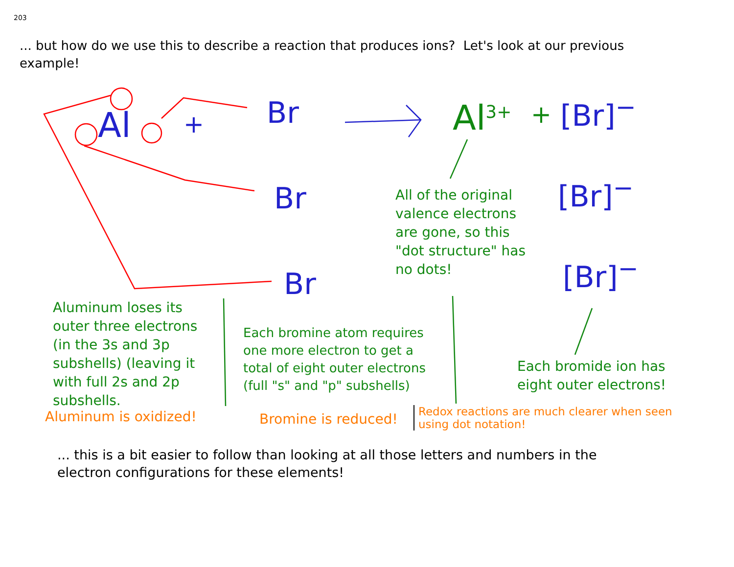203
... but how do we use this to describe a reaction that produces ions? Let's look at our previous example!
Al + Br
Br
Br
Al<sup>3+</sup> + [Br]<sup>−</sup>
[Br]<sup>−</sup>
[Br]<sup>−</sup>
All of the original valence electrons are gone, so this "dot structure" has no dots!
Aluminum loses its outer three electrons (in the 3s and 3p subshells) (leaving it with full 2s and 2p subshells.
Each bromine atom requires one more electron to get a total of eight outer electrons (full "s" and "p" subshells)
Each bromide ion has eight outer electrons!
Aluminum is oxidized! Bromine is reduced!
Redox reactions are much clearer when seen using dot notation!
... this is a bit easier to follow than looking at all those letters and numbers in the electron configurations for these elements!